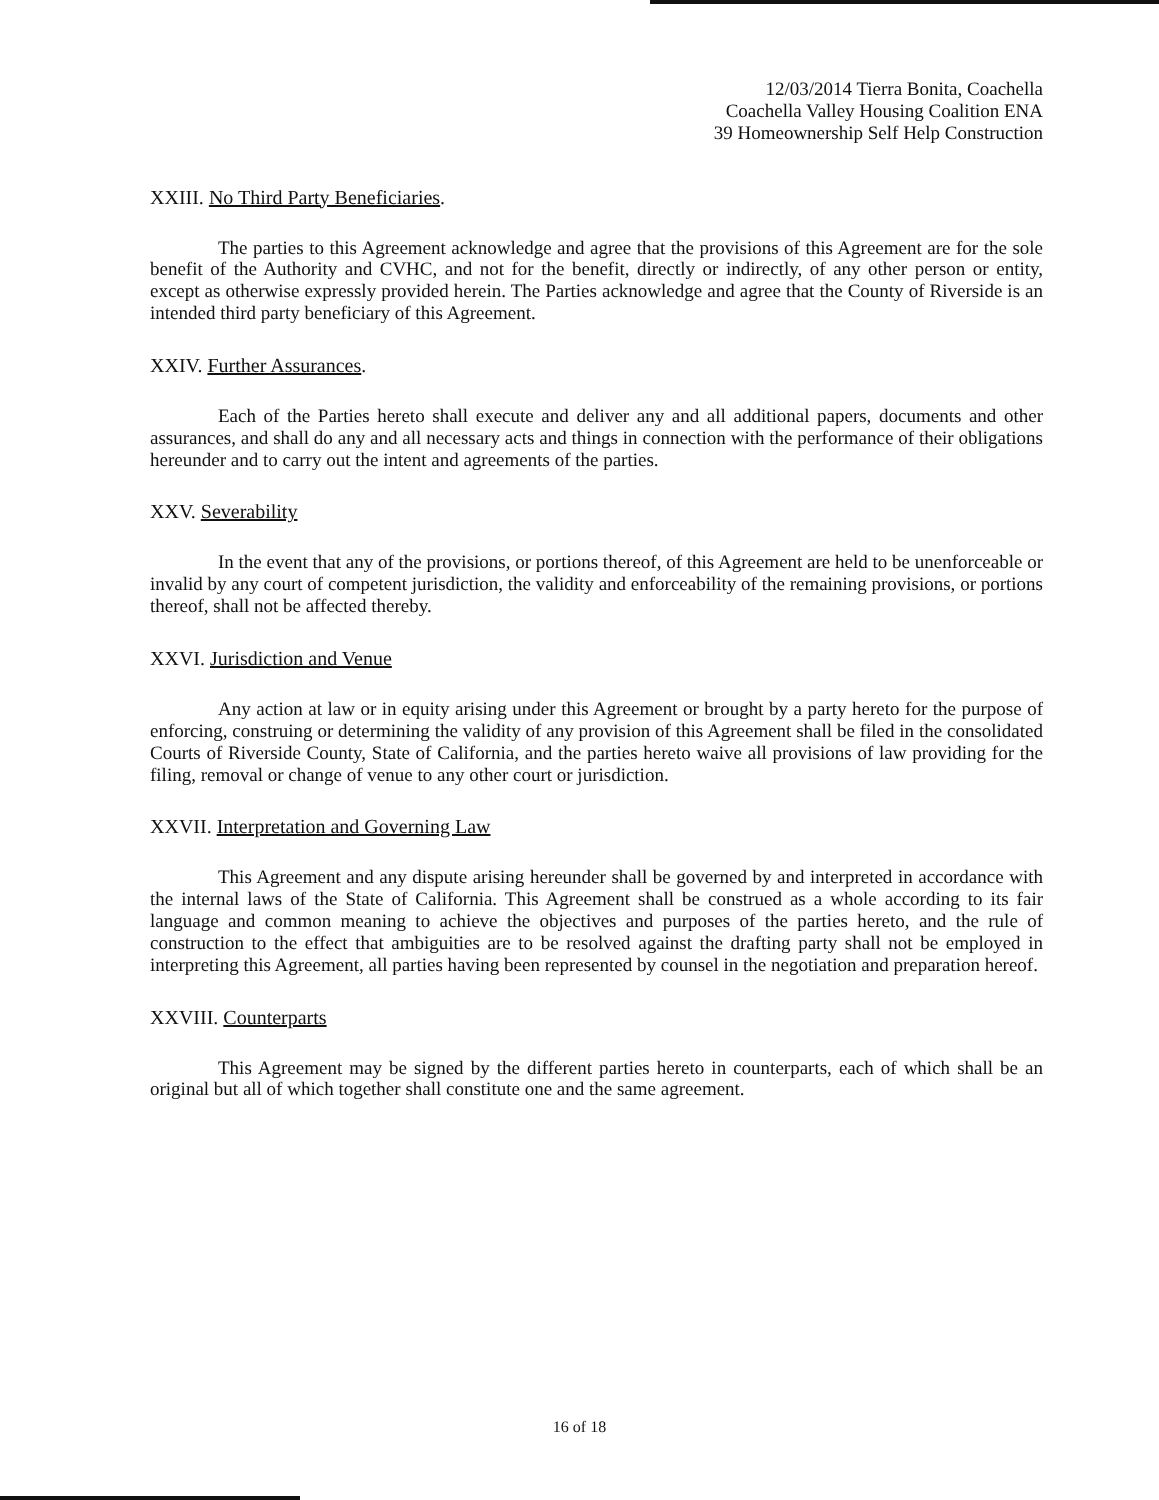12/03/2014 Tierra Bonita, Coachella
Coachella Valley Housing Coalition ENA
39 Homeownership Self Help Construction
XXIII. No Third Party Beneficiaries.
The parties to this Agreement acknowledge and agree that the provisions of this Agreement are for the sole benefit of the Authority and CVHC, and not for the benefit, directly or indirectly, of any other person or entity, except as otherwise expressly provided herein. The Parties acknowledge and agree that the County of Riverside is an intended third party beneficiary of this Agreement.
XXIV. Further Assurances.
Each of the Parties hereto shall execute and deliver any and all additional papers, documents and other assurances, and shall do any and all necessary acts and things in connection with the performance of their obligations hereunder and to carry out the intent and agreements of the parties.
XXV. Severability
In the event that any of the provisions, or portions thereof, of this Agreement are held to be unenforceable or invalid by any court of competent jurisdiction, the validity and enforceability of the remaining provisions, or portions thereof, shall not be affected thereby.
XXVI. Jurisdiction and Venue
Any action at law or in equity arising under this Agreement or brought by a party hereto for the purpose of enforcing, construing or determining the validity of any provision of this Agreement shall be filed in the consolidated Courts of Riverside County, State of California, and the parties hereto waive all provisions of law providing for the filing, removal or change of venue to any other court or jurisdiction.
XXVII. Interpretation and Governing Law
This Agreement and any dispute arising hereunder shall be governed by and interpreted in accordance with the internal laws of the State of California. This Agreement shall be construed as a whole according to its fair language and common meaning to achieve the objectives and purposes of the parties hereto, and the rule of construction to the effect that ambiguities are to be resolved against the drafting party shall not be employed in interpreting this Agreement, all parties having been represented by counsel in the negotiation and preparation hereof.
XXVIII. Counterparts
This Agreement may be signed by the different parties hereto in counterparts, each of which shall be an original but all of which together shall constitute one and the same agreement.
16 of 18